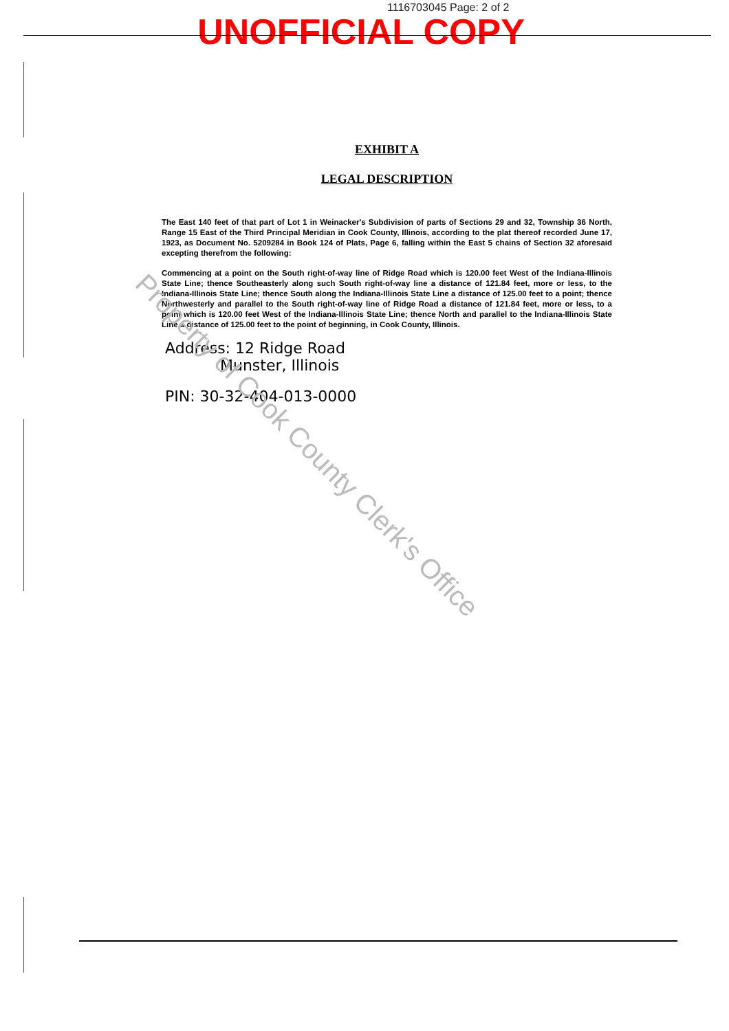1116703045 Page: 2 of 2
UNOFFICIAL COPY
EXHIBIT A
LEGAL DESCRIPTION
The East 140 feet of that part of Lot 1 in Weinacker's Subdivision of parts of Sections 29 and 32, Township 36 North, Range 15 East of the Third Principal Meridian in Cook County, Illinois, according to the plat thereof recorded June 17, 1923, as Document No. 5209284 in Book 124 of Plats, Page 6, falling within the East 5 chains of Section 32 aforesaid excepting therefrom the following:
Commencing at a point on the South right-of-way line of Ridge Road which is 120.00 feet West of the Indiana-Illinois State Line; thence Southeasterly along such South right-of-way line a distance of 121.84 feet, more or less, to the Indiana-Illinois State Line; thence South along the Indiana-Illinois State Line a distance of 125.00 feet to a point; thence Northwesterly and parallel to the South right-of-way line of Ridge Road a distance of 121.84 feet, more or less, to a point which is 120.00 feet West of the Indiana-Illinois State Line; thence North and parallel to the Indiana-Illinois State Line a distance of 125.00 feet to the point of beginning, in Cook County, Illinois.
Address: 12 Ridge Road
Munster, Illinois
PIN: 30-32-404-013-0000
Property of Cook County Clerk's Office